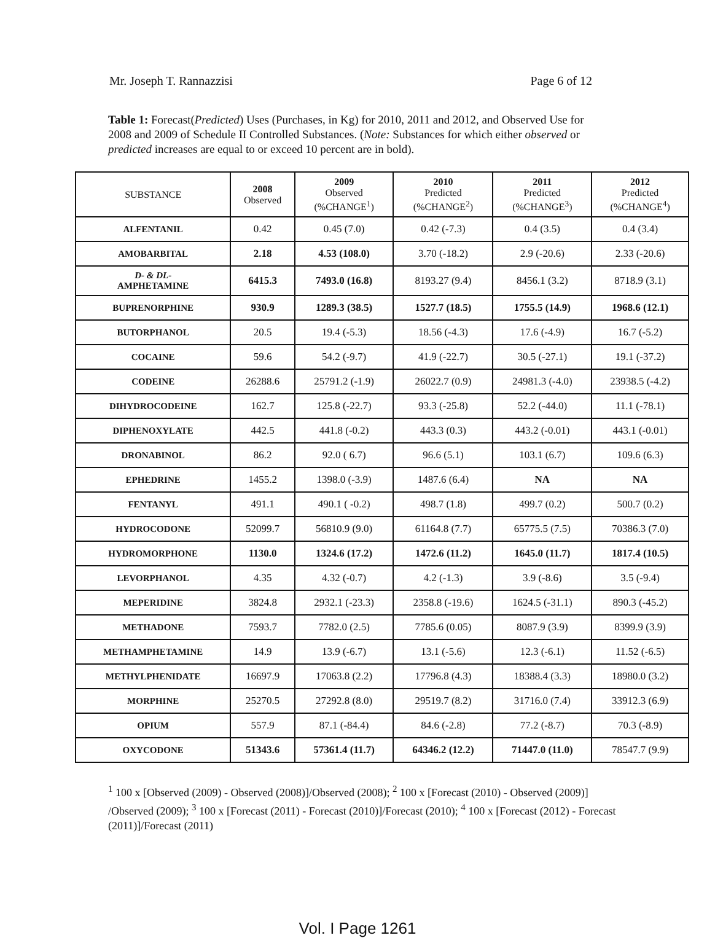Mr. Joseph T. Rannazzisi Page 6 of 12
Table 1: Forecast(Predicted) Uses (Purchases, in Kg) for 2010, 2011 and 2012, and Observed Use for 2008 and 2009 of Schedule II Controlled Substances. (Note: Substances for which either observed or predicted increases are equal to or exceed 10 percent are in bold).
| SUBSTANCE | 2008 Observed | 2009 Observed (%CHANGE<sup>1</sup>) | 2010 Predicted (%CHANGE<sup>2</sup>) | 2011 Predicted (%CHANGE<sup>3</sup>) | 2012 Predicted (%CHANGE<sup>4</sup>) |
| --- | --- | --- | --- | --- | --- |
| ALFENTANIL | 0.42 | 0.45 (7.0) | 0.42 (-7.3) | 0.4 (3.5) | 0.4 (3.4) |
| AMOBARBITAL | 2.18 | 4.53 (108.0) | 3.70 (-18.2) | 2.9 (-20.6) | 2.33 (-20.6) |
| D- & DL- AMPHETAMINE | 6415.3 | 7493.0 (16.8) | 8193.27 (9.4) | 8456.1 (3.2) | 8718.9 (3.1) |
| BUPRENORPHINE | 930.9 | 1289.3 (38.5) | 1527.7 (18.5) | 1755.5 (14.9) | 1968.6 (12.1) |
| BUTORPHANOL | 20.5 | 19.4 (-5.3) | 18.56 (-4.3) | 17.6 (-4.9) | 16.7 (-5.2) |
| COCAINE | 59.6 | 54.2 (-9.7) | 41.9 (-22.7) | 30.5 (-27.1) | 19.1 (-37.2) |
| CODEINE | 26288.6 | 25791.2 (-1.9) | 26022.7 (0.9) | 24981.3 (-4.0) | 23938.5 (-4.2) |
| DIHYDROCODEINE | 162.7 | 125.8 (-22.7) | 93.3 (-25.8) | 52.2 (-44.0) | 11.1 (-78.1) |
| DIPHENOXYLATE | 442.5 | 441.8 (-0.2) | 443.3 (0.3) | 443.2 (-0.01) | 443.1 (-0.01) |
| DRONABINOL | 86.2 | 92.0 ( 6.7) | 96.6 (5.1) | 103.1 (6.7) | 109.6 (6.3) |
| EPHEDRINE | 1455.2 | 1398.0 (-3.9) | 1487.6 (6.4) | NA | NA |
| FENTANYL | 491.1 | 490.1 ( -0.2) | 498.7 (1.8) | 499.7 (0.2) | 500.7 (0.2) |
| HYDROCODONE | 52099.7 | 56810.9 (9.0) | 61164.8 (7.7) | 65775.5 (7.5) | 70386.3 (7.0) |
| HYDROMORPHONE | 1130.0 | 1324.6 (17.2) | 1472.6 (11.2) | 1645.0 (11.7) | 1817.4 (10.5) |
| LEVORPHANOL | 4.35 | 4.32 (-0.7) | 4.2 (-1.3) | 3.9 (-8.6) | 3.5 (-9.4) |
| MEPERIDINE | 3824.8 | 2932.1 (-23.3) | 2358.8 (-19.6) | 1624.5 (-31.1) | 890.3 (-45.2) |
| METHADONE | 7593.7 | 7782.0 (2.5) | 7785.6 (0.05) | 8087.9 (3.9) | 8399.9 (3.9) |
| METHAMPHETAMINE | 14.9 | 13.9 (-6.7) | 13.1 (-5.6) | 12.3 (-6.1) | 11.52 (-6.5) |
| METHYLPHENIDATE | 16697.9 | 17063.8 (2.2) | 17796.8 (4.3) | 18388.4 (3.3) | 18980.0 (3.2) |
| MORPHINE | 25270.5 | 27292.8 (8.0) | 29519.7 (8.2) | 31716.0 (7.4) | 33912.3 (6.9) |
| OPIUM | 557.9 | 87.1 (-84.4) | 84.6 (-2.8) | 77.2 (-8.7) | 70.3 (-8.9) |
| OXYCODONE | 51343.6 | 57361.4 (11.7) | 64346.2 (12.2) | 71447.0 (11.0) | 78547.7 (9.9) |
<sup>1</sup> 100 x [Observed (2009) - Observed (2008)]/Observed (2008); <sup>2</sup> 100 x [Forecast (2010) - Observed (2009)] /Observed (2009); <sup>3</sup> 100 x [Forecast (2011) - Forecast (2010)]/Forecast (2010); <sup>4</sup> 100 x [Forecast (2012) - Forecast (2011)]/Forecast (2011)
Vol. I Page 1261